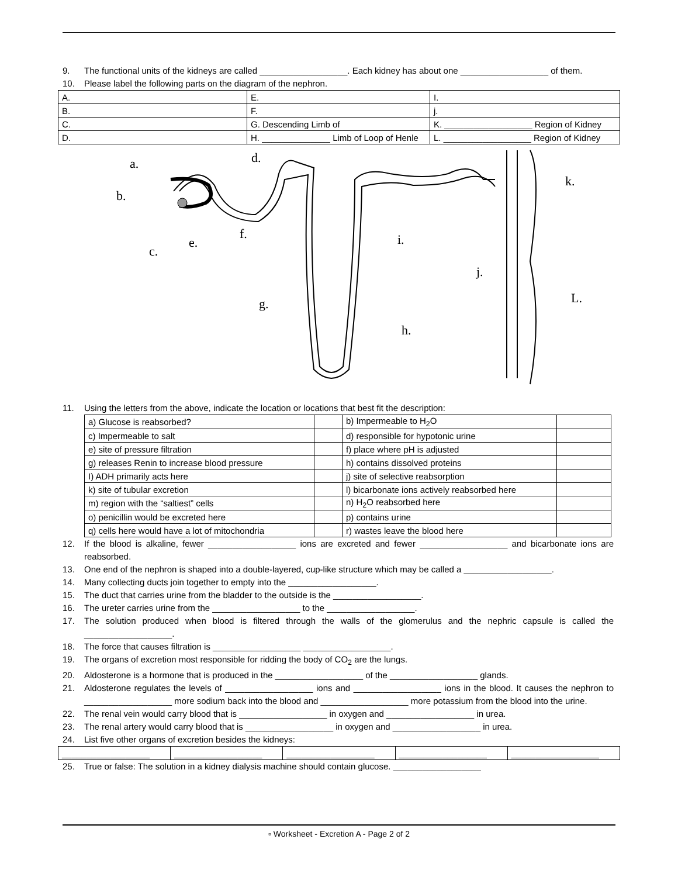9. The functional units of the kidneys are called __________________. Each kidney has about one __________________ of them.
10. Please label the following parts on the diagram of the nephron.
| A. | E. | I. |
| B. | F. | j. |
| C. | G. Descending Limb of | K. __________________ Region of Kidney |
| D. | H. ______________ Limb of Loop of Henle | L. __________________ Region of Kidney |
a.
b.
c.
d.
e.
f.
g.
h.
i.
j.
k.
L.
11. Using the letters from the above, indicate the location or locations that best fit the description:
| a) Glucose is reabsorbed? | | b) Impermeable to H<sub>2</sub>O | |
| c) Impermeable to salt | | d) responsible for hypotonic urine | |
| e) site of pressure filtration | | f) place where pH is adjusted | |
| g) releases Renin to increase blood pressure | | h) contains dissolved proteins | |
| I) ADH primarily acts here | | j) site of selective reabsorption | |
| k) site of tubular excretion | | l) bicarbonate ions actively reabsorbed here | |
| m) region with the “saltiest” cells | | n) H<sub>2</sub>O reabsorbed here | |
| o) penicillin would be excreted here | | p) contains urine | |
| q) cells here would have a lot of mitochondria | | r) wastes leave the blood here | |
12. If the blood is alkaline, fewer __________________ ions are excreted and fewer __________________ and bicarbonate ions are reabsorbed.
13. One end of the nephron is shaped into a double-layered, cup-like structure which may be called a __________________.
14. Many collecting ducts join together to empty into the __________________.
15. The duct that carries urine from the bladder to the outside is the __________________.
16. The ureter carries urine from the __________________ to the __________________.
17. The solution produced when blood is filtered through the walls of the glomerulus and the nephric capsule is called the __________________.
18. The force that causes filtration is __________________ __________________.
19. The organs of excretion most responsible for ridding the body of CO<sub>2</sub> are the lungs.
20. Aldosterone is a hormone that is produced in the __________________ of the __________________ glands.
21. Aldosterone regulates the levels of __________________ ions and __________________ ions in the blood. It causes the nephron to __________________ more sodium back into the blood and __________________ more potassium from the blood into the urine.
22. The renal vein would carry blood that is __________________ in oxygen and __________________ in urea.
23. The renal artery would carry blood that is __________________ in oxygen and __________________ in urea.
24. List five other organs of excretion besides the kidneys:
| __________________ | __________________ | __________________ | __________________ | __________________ |
25. True or false: The solution in a kidney dialysis machine should contain glucose. __________________
▫ Worksheet - Excretion A - Page 2 of 2